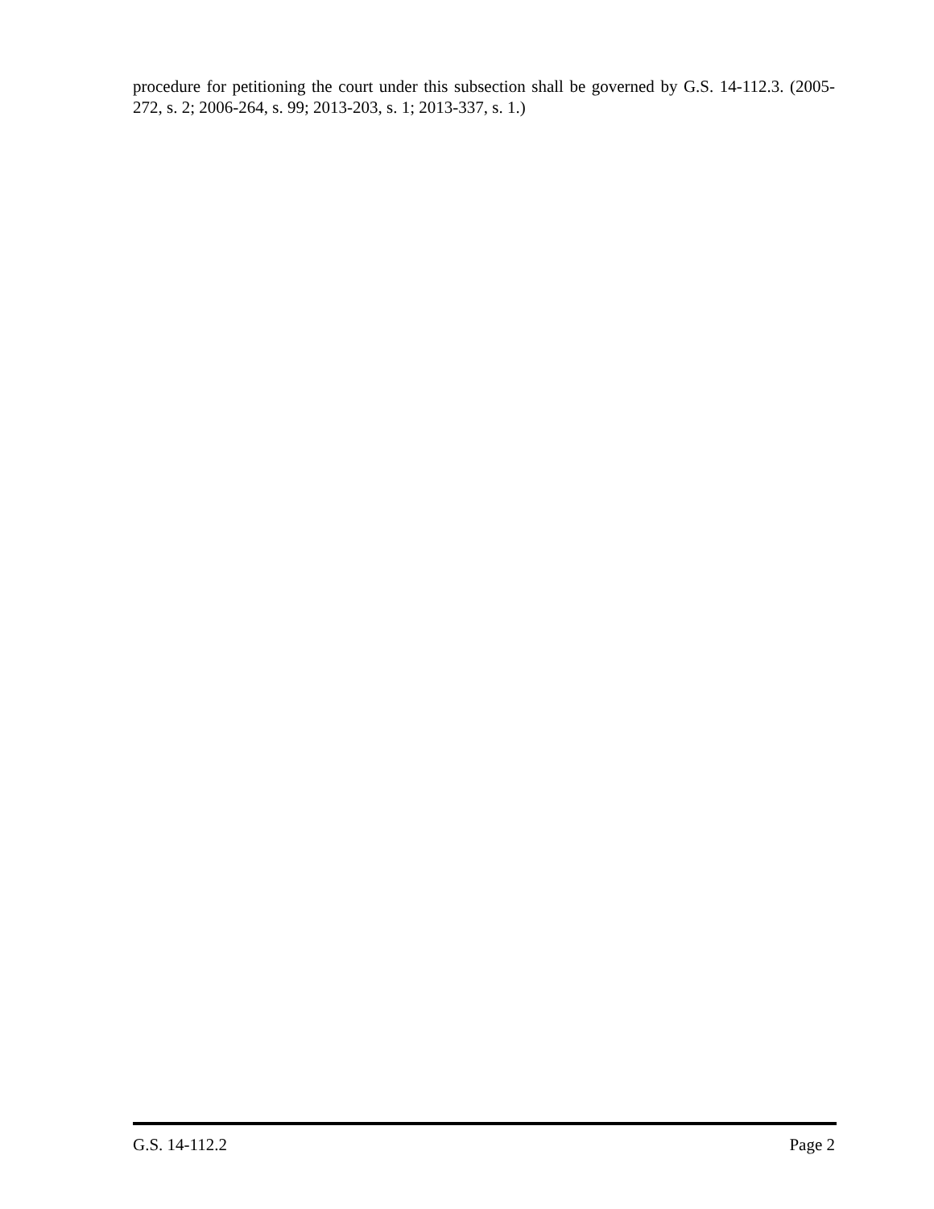procedure for petitioning the court under this subsection shall be governed by G.S. 14-112.3. (2005-272, s. 2; 2006-264, s. 99; 2013-203, s. 1; 2013-337, s. 1.)
G.S. 14-112.2 Page 2